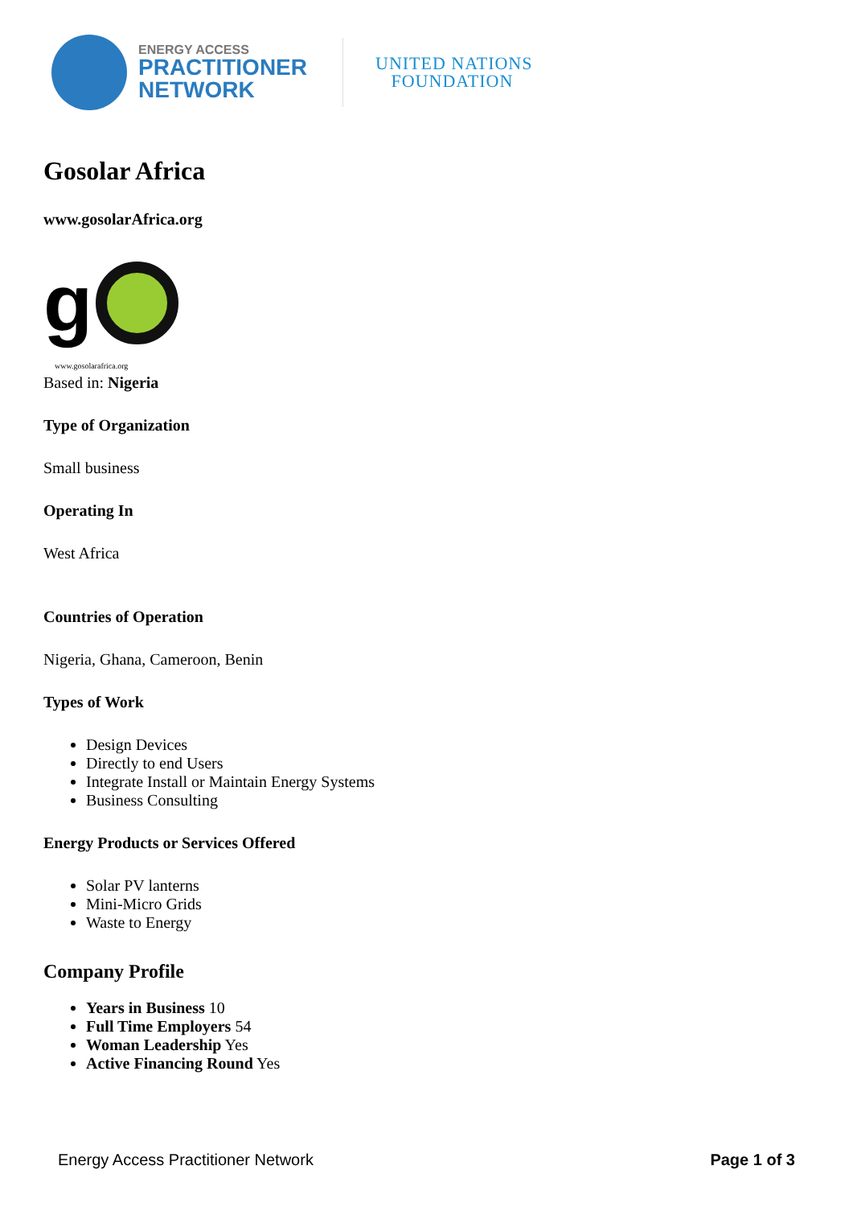ENERGY ACCESS
PRACTITIONER
NETWORK
UNITED NATIONS
FOUNDATION
Gosolar Africa
www.gosolarAfrica.org
g
www.gosolarafrica.org
Based in: Nigeria
Type of Organization
Small business
Operating In
West Africa
Countries of Operation
Nigeria, Ghana, Cameroon, Benin
Types of Work
Design Devices
Directly to end Users
Integrate Install or Maintain Energy Systems
Business Consulting
Energy Products or Services Offered
Solar PV lanterns
Mini-Micro Grids
Waste to Energy
Company Profile
Years in Business 10
Full Time Employers 54
Woman Leadership Yes
Active Financing Round Yes
Energy Access Practitioner Network Page 1 of 3